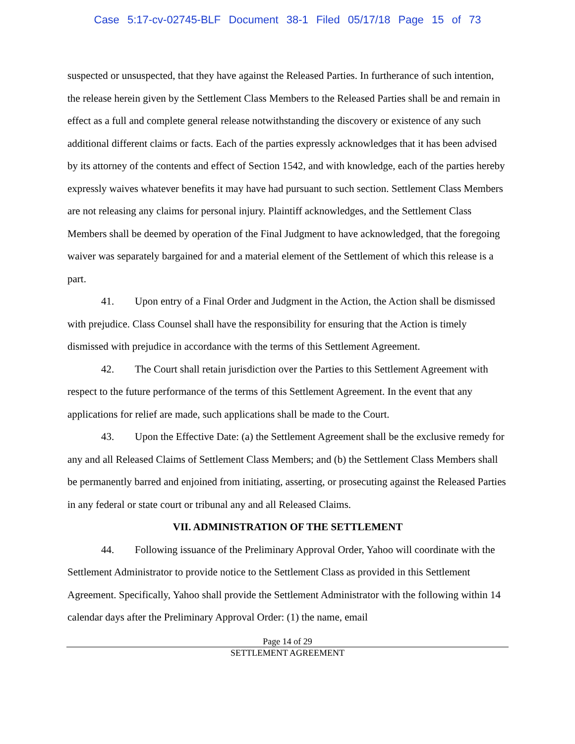Case 5:17-cv-02745-BLF Document 38-1 Filed 05/17/18 Page 15 of 73
suspected or unsuspected, that they have against the Released Parties. In furtherance of such intention, the release herein given by the Settlement Class Members to the Released Parties shall be and remain in effect as a full and complete general release notwithstanding the discovery or existence of any such additional different claims or facts. Each of the parties expressly acknowledges that it has been advised by its attorney of the contents and effect of Section 1542, and with knowledge, each of the parties hereby expressly waives whatever benefits it may have had pursuant to such section. Settlement Class Members are not releasing any claims for personal injury. Plaintiff acknowledges, and the Settlement Class Members shall be deemed by operation of the Final Judgment to have acknowledged, that the foregoing waiver was separately bargained for and a material element of the Settlement of which this release is a part.
41. Upon entry of a Final Order and Judgment in the Action, the Action shall be dismissed with prejudice. Class Counsel shall have the responsibility for ensuring that the Action is timely dismissed with prejudice in accordance with the terms of this Settlement Agreement.
42. The Court shall retain jurisdiction over the Parties to this Settlement Agreement with respect to the future performance of the terms of this Settlement Agreement. In the event that any applications for relief are made, such applications shall be made to the Court.
43. Upon the Effective Date: (a) the Settlement Agreement shall be the exclusive remedy for any and all Released Claims of Settlement Class Members; and (b) the Settlement Class Members shall be permanently barred and enjoined from initiating, asserting, or prosecuting against the Released Parties in any federal or state court or tribunal any and all Released Claims.
VII. ADMINISTRATION OF THE SETTLEMENT
44. Following issuance of the Preliminary Approval Order, Yahoo will coordinate with the Settlement Administrator to provide notice to the Settlement Class as provided in this Settlement Agreement. Specifically, Yahoo shall provide the Settlement Administrator with the following within 14 calendar days after the Preliminary Approval Order: (1) the name, email
Page 14 of 29
SETTLEMENT AGREEMENT